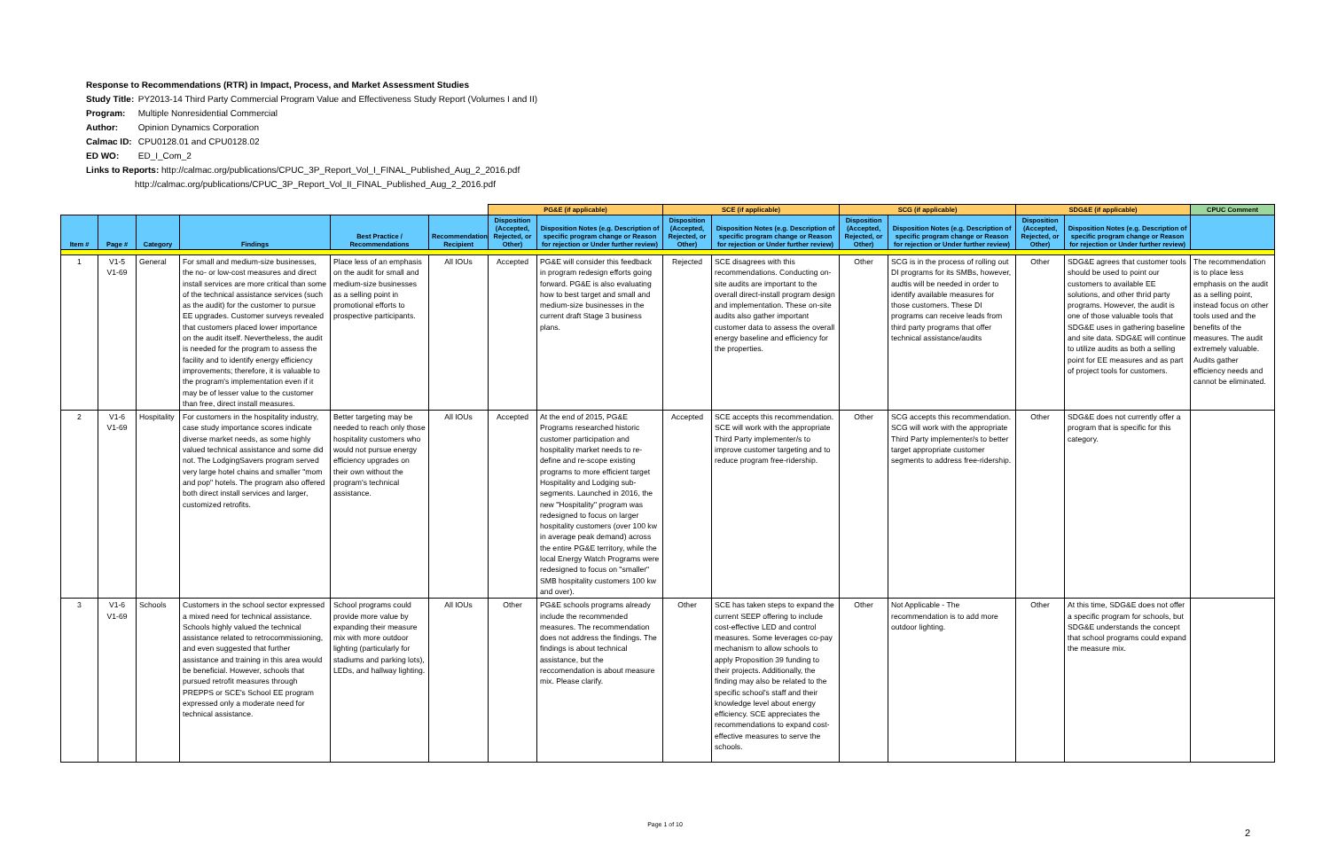Response to Recommendations (RTR) in Impact, Process, and Market Assessment Studies
Study Title: PY2013-14 Third Party Commercial Program Value and Effectiveness Study Report (Volumes I and II)
Program: Multiple Nonresidential Commercial
Author: Opinion Dynamics Corporation
Calmac ID: CPU0128.01 and CPU0128.02
ED WO: ED_I_Com_2
Links to Reports: http://calmac.org/publications/CPUC_3P_Report_Vol_I_FINAL_Published_Aug_2_2016.pdf
http://calmac.org/publications/CPUC_3P_Report_Vol_II_FINAL_Published_Aug_2_2016.pdf
| | | | | | | PG&E (if applicable) | | SCE (if applicable) | | SCG (if applicable) | | SDG&E (if applicable) | | CPUC Comment |
| --- | --- | --- | --- | --- | --- | --- | --- | --- | --- | --- | --- | --- | --- | --- |
| Item # | Page # | Category | Findings | Best Practice / Recommendations | Recommendation Recipient | Disposition (Accepted, Rejected, or Other) | Disposition Notes (e.g. Description of specific program change or Reason for rejection or Under further review) | Disposition (Accepted, Rejected, or Other) | Disposition Notes (e.g. Description of specific program change or Reason for rejection or Under further review) | Disposition (Accepted, Rejected, or Other) | Disposition Notes (e.g. Description of specific program change or Reason for rejection or Under further review) | Disposition (Accepted, Rejected, or Other) | Disposition Notes (e.g. Description of specific program change or Reason for rejection or Under further review) | |
| 1 | V1-5 V1-69 | General | For small and medium-size businesses, the no- or low-cost measures and direct install services are more critical than some of the technical assistance services (such as the audit) for the customer to pursue EE upgrades. Customer surveys revealed that customers placed lower importance on the audit itself. Nevertheless, the audit is needed for the program to assess the facility and to identify energy efficiency improvements; therefore, it is valuable to the program's implementation even if it may be of lesser value to the customer than free, direct install measures. | Place less of an emphasis on the audit for small and medium-size businesses as a selling point in promotional efforts to prospective participants. | All IOUs | Accepted | PG&E will consider this feedback in program redesign efforts going forward. PG&E is also evaluating how to best target and small and medium-size businesses in the current draft Stage 3 business plans. | Rejected | SCE disagrees with this recommendations. Conducting on-site audits are important to the overall direct-install program design and implementation. These on-site audits also gather important customer data to assess the overall energy baseline and efficiency for the properties. | Other | SCG is in the process of rolling out DI programs for its SMBs, however, audtis will be needed in order to identify available measures for those customers. These DI programs can receive leads from third party programs that offer technical assistance/audits | Other | SDG&E agrees that customer tools should be used to point our customers to available EE solutions, and other thrid party programs. However, the audit is one of those valuable tools that SDG&E uses in gathering baseline and site data. SDG&E will continue to utilize audits as both a selling point for EE measures and as part of project tools for customers. | The recommendation is to place less emphasis on the audit as a selling point, instead focus on other tools used and the benefits of the measures. The audit extremely valuable. Audits gather efficiency needs and cannot be eliminated. |
| 2 | V1-6 V1-69 | Hospitality | For customers in the hospitality industry, case study importance scores indicate diverse market needs, as some highly valued technical assistance and some did not. The LodgingSavers program served very large hotel chains and smaller "mom and pop" hotels. The program also offered both direct install services and larger, customized retrofits. | Better targeting may be needed to reach only those hospitality customers who would not pursue energy efficiency upgrades on their own without the program's technical assistance. | All IOUs | Accepted | At the end of 2015, PG&E Programs researched historic customer participation and hospitality market needs to re-define and re-scope existing programs to more efficient target Hospitality and Lodging sub-segments. Launched in 2016, the new "Hospitality" program was redesigned to focus on larger hospitality customers (over 100 kw in average peak demand) across the entire PG&E territory, while the local Energy Watch Programs were redesigned to focus on "smaller" SMB hospitality customers 100 kw and over). | Accepted | SCE accepts this recommendation. SCE will work with the appropriate Third Party implementer/s to improve customer targeting and to reduce program free-ridership. | Other | SCG accepts this recommendation. SCG will work with the appropriate Third Party implementer/s to better target appropriate customer segments to address free-ridership. | Other | SDG&E does not currently offer a program that is specific for this category. | |
| 3 | V1-6 V1-69 | Schools | Customers in the school sector expressed a mixed need for technical assistance. Schools highly valued the technical assistance related to retrocommissioning, and even suggested that further assistance and training in this area would be beneficial. However, schools that pursued retrofit measures through PREPPS or SCE's School EE program expressed only a moderate need for technical assistance. | School programs could provide more value by expanding their measure mix with more outdoor lighting (particularly for stadiums and parking lots), LEDs, and hallway lighting. | All IOUs | Other | PG&E schools programs already include the recommended measures. The recommendation does not address the findings. The findings is about technical assistance, but the reccomendation is about measure mix. Please clarify. | Other | SCE has taken steps to expand the current SEEP offering to include cost-effective LED and control measures. Some leverages co-pay mechanism to allow schools to apply Proposition 39 funding to their projects. Additionally, the finding may also be related to the specific school's staff and their knowledge level about energy efficiency. SCE appreciates the recommendations to expand cost-effective measures to serve the schools. | Other | Not Applicable - The recommendation is to add more outdoor lighting. | Other | At this time, SDG&E does not offer a specific program for schools, but SDG&E understands the concept that school programs could expand the measure mix. | |
Page 1 of 10
2